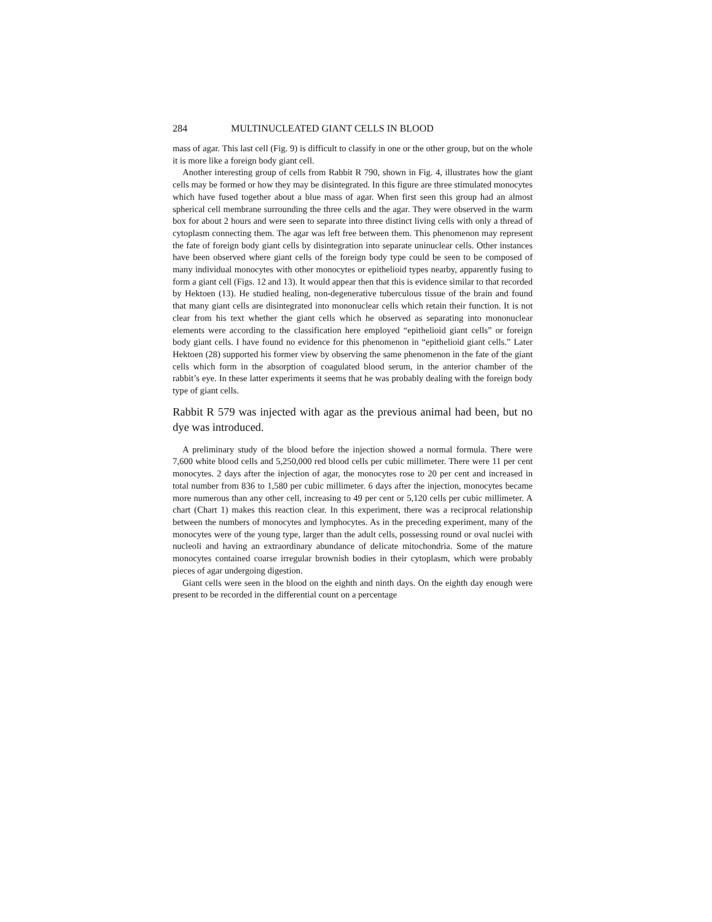284 MULTINUCLEATED GIANT CELLS IN BLOOD
mass of agar. This last cell (Fig. 9) is difficult to classify in one or the other group, but on the whole it is more like a foreign body giant cell.
Another interesting group of cells from Rabbit R 790, shown in Fig. 4, illustrates how the giant cells may be formed or how they may be disintegrated. In this figure are three stimulated monocytes which have fused together about a blue mass of agar. When first seen this group had an almost spherical cell membrane surrounding the three cells and the agar. They were observed in the warm box for about 2 hours and were seen to separate into three distinct living cells with only a thread of cytoplasm connecting them. The agar was left free between them. This phenomenon may represent the fate of foreign body giant cells by disintegration into separate uninuclear cells. Other instances have been observed where giant cells of the foreign body type could be seen to be composed of many individual monocytes with other monocytes or epithelioid types nearby, apparently fusing to form a giant cell (Figs. 12 and 13). It would appear then that this is evidence similar to that recorded by Hektoen (13). He studied healing, non-degenerative tuberculous tissue of the brain and found that many giant cells are disintegrated into mononuclear cells which retain their function. It is not clear from his text whether the giant cells which he observed as separating into mononuclear elements were according to the classification here employed “epithelioid giant cells” or foreign body giant cells. I have found no evidence for this phenomenon in “epithelioid giant cells.” Later Hektoen (28) supported his former view by observing the same phenomenon in the fate of the giant cells which form in the absorption of coagulated blood serum, in the anterior chamber of the rabbit’s eye. In these latter experiments it seems that he was probably dealing with the foreign body type of giant cells.
Rabbit R 579 was injected with agar as the previous animal had been, but no dye was introduced.
A preliminary study of the blood before the injection showed a normal formula. There were 7,600 white blood cells and 5,250,000 red blood cells per cubic millimeter. There were 11 per cent monocytes. 2 days after the injection of agar, the monocytes rose to 20 per cent and increased in total number from 836 to 1,580 per cubic millimeter. 6 days after the injection, monocytes became more numerous than any other cell, increasing to 49 per cent or 5,120 cells per cubic millimeter. A chart (Chart 1) makes this reaction clear. In this experiment, there was a reciprocal relationship between the numbers of monocytes and lymphocytes. As in the preceding experiment, many of the monocytes were of the young type, larger than the adult cells, possessing round or oval nuclei with nucleoli and having an extraordinary abundance of delicate mitochondria. Some of the mature monocytes contained coarse irregular brownish bodies in their cytoplasm, which were probably pieces of agar undergoing digestion.
Giant cells were seen in the blood on the eighth and ninth days. On the eighth day enough were present to be recorded in the differential count on a percentage